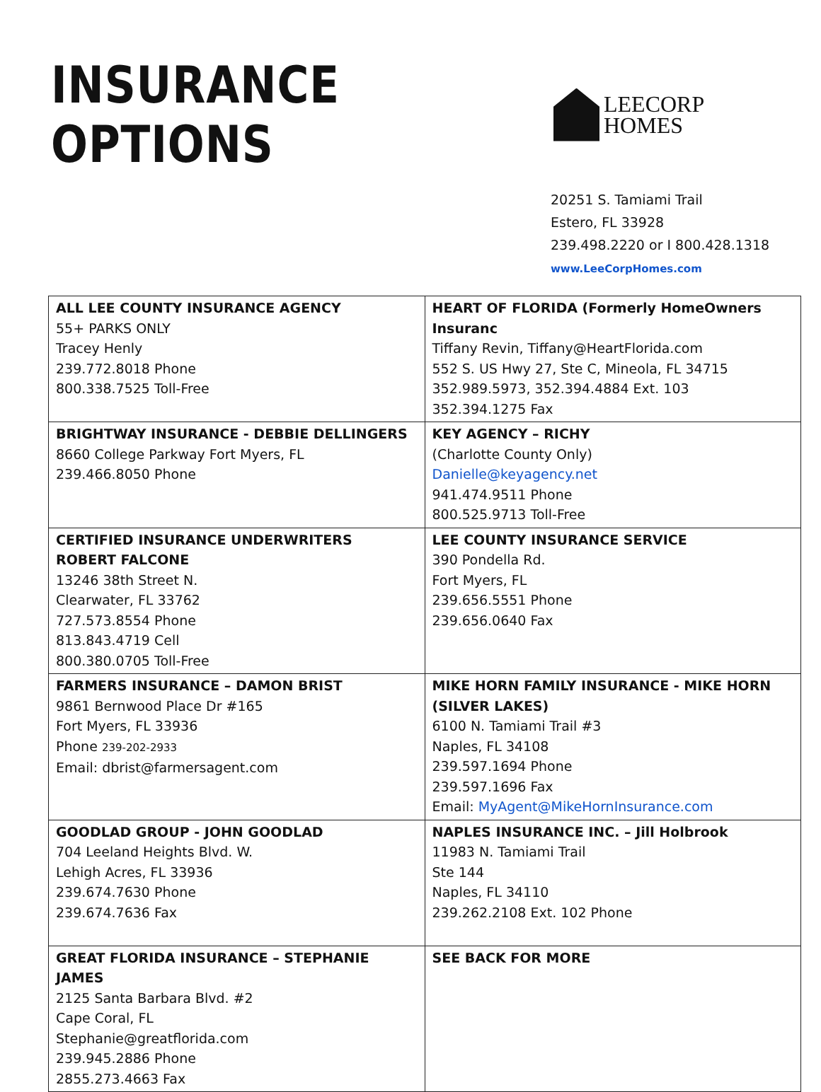INSURANCE OPTIONS
LEECORP
HOMES
20251 S. Tamiami Trail
Estero, FL 33928
239.498.2220 or I 800.428.1318
www.LeeCorpHomes.com
| ALL LEE COUNTY INSURANCE AGENCY 55+ PARKS ONLY Tracey Henly 239.772.8018 Phone 800.338.7525 Toll-Free | HEART OF FLORIDA (Formerly HomeOwners Insuranc Tiffany Revin, Tiffany@HeartFlorida.com 552 S. US Hwy 27, Ste C, Mineola, FL 34715 352.989.5973, 352.394.4884 Ext. 103 352.394.1275 Fax |
| BRIGHTWAY INSURANCE - DEBBIE DELLINGERS 8660 College Parkway Fort Myers, FL 239.466.8050 Phone | KEY AGENCY – RICHY (Charlotte County Only) Danielle@keyagency.net 941.474.9511 Phone 800.525.9713 Toll-Free |
| CERTIFIED INSURANCE UNDERWRITERS ROBERT FALCONE 13246 38th Street N. Clearwater, FL 33762 727.573.8554 Phone 813.843.4719 Cell 800.380.0705 Toll-Free | LEE COUNTY INSURANCE SERVICE 390 Pondella Rd. Fort Myers, FL 239.656.5551 Phone 239.656.0640 Fax |
| FARMERS INSURANCE – DAMON BRIST 9861 Bernwood Place Dr #165 Fort Myers, FL 33936 Phone 239-202-2933 Email: dbrist@farmersagent.com | MIKE HORN FAMILY INSURANCE - MIKE HORN (SILVER LAKES) 6100 N. Tamiami Trail #3 Naples, FL 34108 239.597.1694 Phone 239.597.1696 Fax Email: MyAgent@MikeHornInsurance.com |
| GOODLAD GROUP - JOHN GOODLAD 704 Leeland Heights Blvd. W. Lehigh Acres, FL 33936 239.674.7630 Phone 239.674.7636 Fax | NAPLES INSURANCE INC. – Jill Holbrook 11983 N. Tamiami Trail Ste 144 Naples, FL 34110 239.262.2108 Ext. 102 Phone |
| GREAT FLORIDA INSURANCE – STEPHANIE JAMES 2125 Santa Barbara Blvd. #2 Cape Coral, FL Stephanie@greatflorida.com 239.945.2886 Phone 2855.273.4663 Fax | SEE BACK FOR MORE |